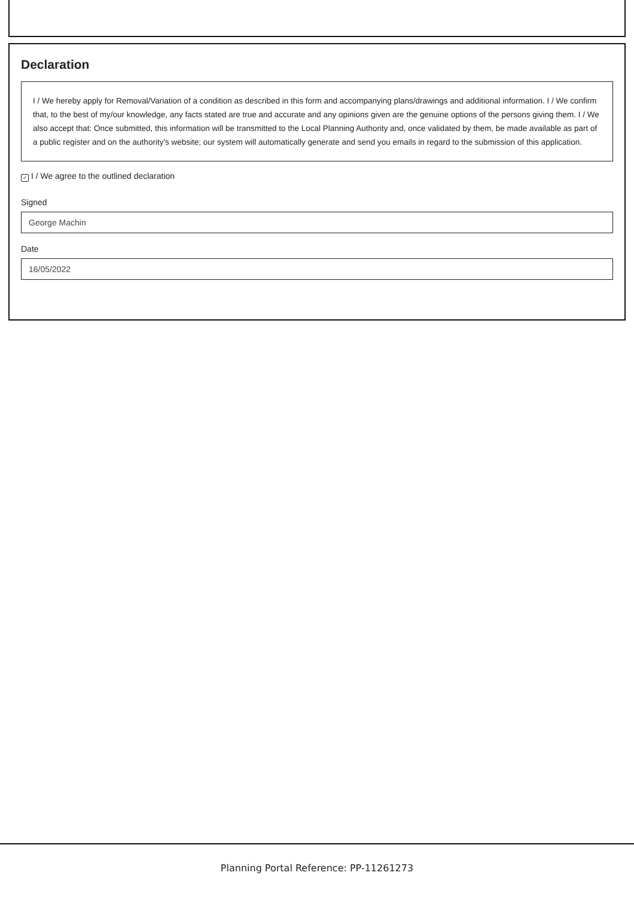Declaration
I / We hereby apply for Removal/Variation of a condition as described in this form and accompanying plans/drawings and additional information. I / We confirm that, to the best of my/our knowledge, any facts stated are true and accurate and any opinions given are the genuine options of the persons giving them. I / We also accept that: Once submitted, this information will be transmitted to the Local Planning Authority and, once validated by them, be made available as part of a public register and on the authority's website; our system will automatically generate and send you emails in regard to the submission of this application.
✓ I / We agree to the outlined declaration
Signed
George Machin
Date
16/05/2022
Planning Portal Reference: PP-11261273